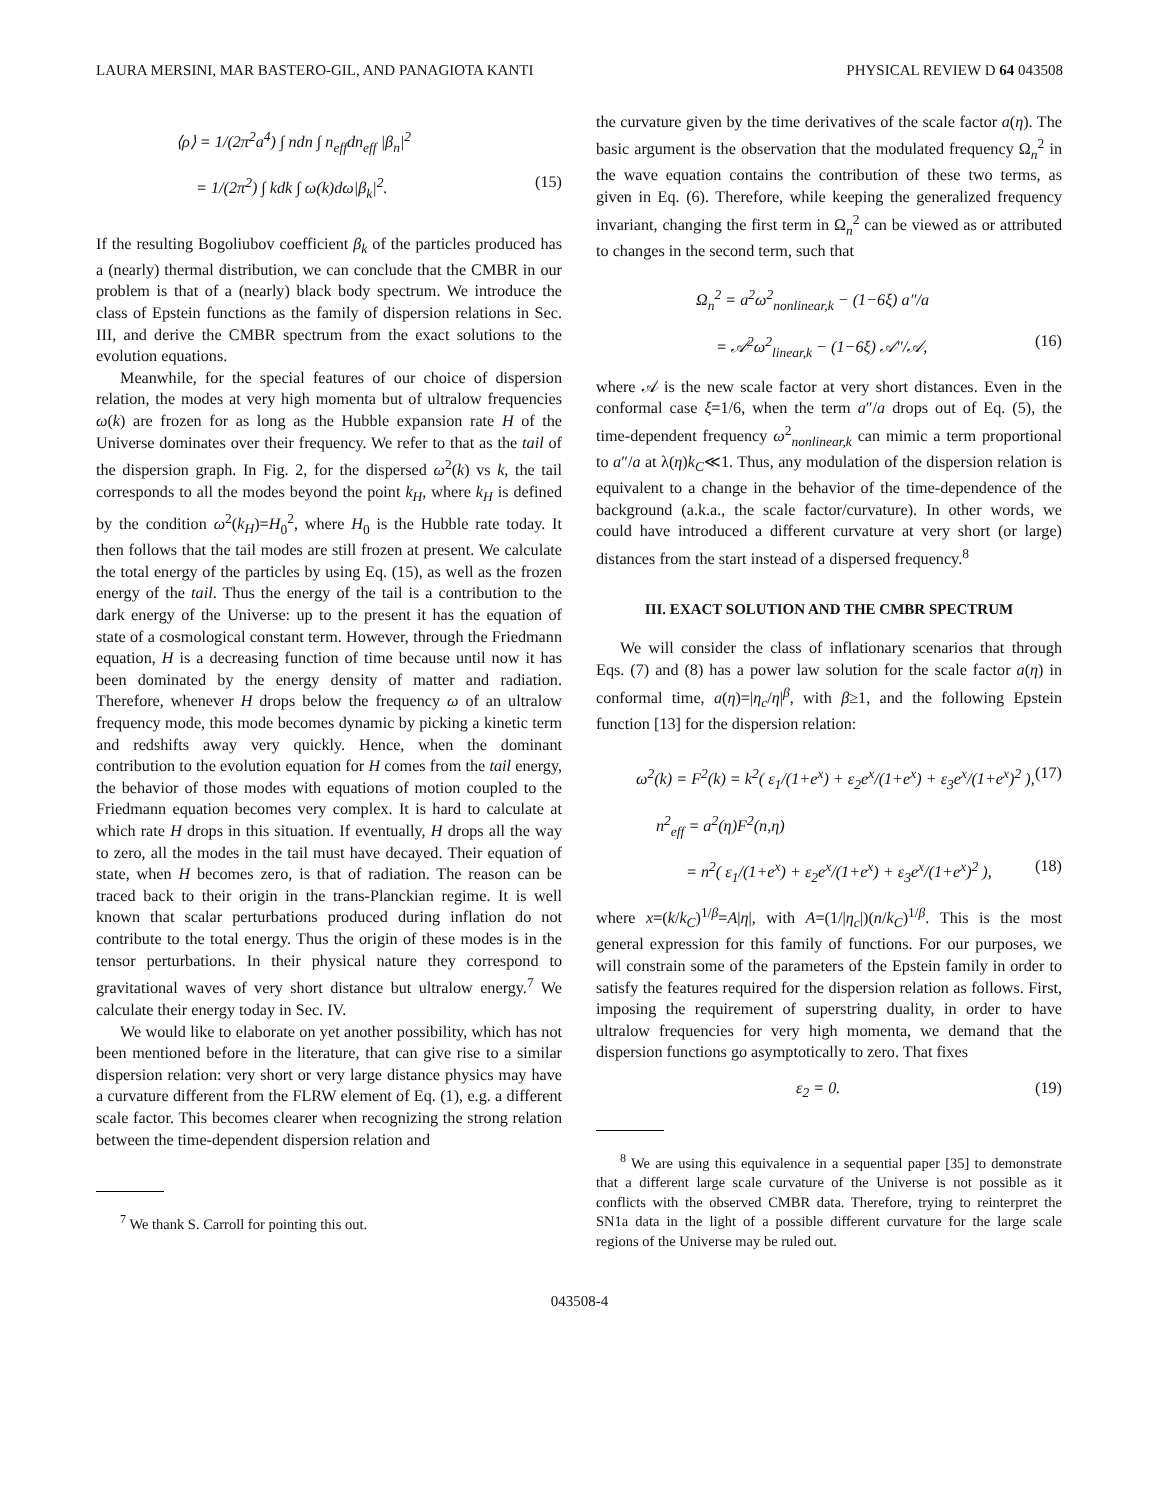LAURA MERSINI, MAR BASTERO-GIL, AND PANAGIOTA KANTI PHYSICAL REVIEW D 64 043508
⟨ρ⟩ = 1/(2π<sup>2</sup>a<sup>4</sup>) ∫ ndn ∫ n<sub>eff</sub>dn<sub>eff</sub> |β<sub>n</sub>|<sup>2</sup>
= 1/(2π<sup>2</sup>) ∫ kdk ∫ ω(k)dω|β<sub>k</sub>|<sup>2</sup>. (15)
If the resulting Bogoliubov coefficient β<sub>k</sub> of the particles produced has a (nearly) thermal distribution, we can conclude that the CMBR in our problem is that of a (nearly) black body spectrum. We introduce the class of Epstein functions as the family of dispersion relations in Sec. III, and derive the CMBR spectrum from the exact solutions to the evolution equations.
Meanwhile, for the special features of our choice of dispersion relation, the modes at very high momenta but of ultralow frequencies ω(k) are frozen for as long as the Hubble expansion rate H of the Universe dominates over their frequency. We refer to that as the tail of the dispersion graph. In Fig. 2, for the dispersed ω<sup>2</sup>(k) vs k, the tail corresponds to all the modes beyond the point k<sub>H</sub>, where k<sub>H</sub> is defined by the condition ω<sup>2</sup>(k<sub>H</sub>)=H<sub>0</sub><sup>2</sup>, where H<sub>0</sub> is the Hubble rate today. It then follows that the tail modes are still frozen at present. We calculate the total energy of the particles by using Eq. (15), as well as the frozen energy of the tail. Thus the energy of the tail is a contribution to the dark energy of the Universe: up to the present it has the equation of state of a cosmological constant term. However, through the Friedmann equation, H is a decreasing function of time because until now it has been dominated by the energy density of matter and radiation. Therefore, whenever H drops below the frequency ω of an ultralow frequency mode, this mode becomes dynamic by picking a kinetic term and redshifts away very quickly. Hence, when the dominant contribution to the evolution equation for H comes from the tail energy, the behavior of those modes with equations of motion coupled to the Friedmann equation becomes very complex. It is hard to calculate at which rate H drops in this situation. If eventually, H drops all the way to zero, all the modes in the tail must have decayed. Their equation of state, when H becomes zero, is that of radiation. The reason can be traced back to their origin in the trans-Planckian regime. It is well known that scalar perturbations produced during inflation do not contribute to the total energy. Thus the origin of these modes is in the tensor perturbations. In their physical nature they correspond to gravitational waves of very short distance but ultralow energy.<sup>7</sup> We calculate their energy today in Sec. IV.
We would like to elaborate on yet another possibility, which has not been mentioned before in the literature, that can give rise to a similar dispersion relation: very short or very large distance physics may have a curvature different from the FLRW element of Eq. (1), e.g. a different scale factor. This becomes clearer when recognizing the strong relation between the time-dependent dispersion relation and
<sup>7</sup> We thank S. Carroll for pointing this out.
the curvature given by the time derivatives of the scale factor a(η). The basic argument is the observation that the modulated frequency Ω<sub>n</sub><sup>2</sup> in the wave equation contains the contribution of these two terms, as given in Eq. (6). Therefore, while keeping the generalized frequency invariant, changing the first term in Ω<sub>n</sub><sup>2</sup> can be viewed as or attributed to changes in the second term, such that
Ω<sub>n</sub><sup>2</sup> = a<sup>2</sup>ω<sup>2</sup><sub>nonlinear,k</sub> − (1−6ξ) a″/a
= 𝒜<sup>2</sup>ω<sup>2</sup><sub>linear,k</sub> − (1−6ξ) 𝒜″/𝒜, (16)
where 𝒜 is the new scale factor at very short distances. Even in the conformal case ξ=1/6, when the term a″/a drops out of Eq. (5), the time-dependent frequency ω<sup>2</sup><sub>nonlinear,k</sub> can mimic a term proportional to a″/a at λ(η)k<sub>C</sub>≪1. Thus, any modulation of the dispersion relation is equivalent to a change in the behavior of the time-dependence of the background (a.k.a., the scale factor/curvature). In other words, we could have introduced a different curvature at very short (or large) distances from the start instead of a dispersed frequency.<sup>8</sup>
III. EXACT SOLUTION AND THE CMBR SPECTRUM
We will consider the class of inflationary scenarios that through Eqs. (7) and (8) has a power law solution for the scale factor a(η) in conformal time, a(η)=|η<sub>c</sub>/η|<sup>β</sup>, with β≥1, and the following Epstein function [13] for the dispersion relation:
ω<sup>2</sup>(k) = F<sup>2</sup>(k) = k<sup>2</sup>( ε<sub>1</sub>/(1+e<sup>x</sup>) + ε<sub>2</sub>e<sup>x</sup>/(1+e<sup>x</sup>) + ε<sub>3</sub>e<sup>x</sup>/(1+e<sup>x</sup>)<sup>2</sup> ), (17)
n<sup>2</sup><sub>eff</sub> = a<sup>2</sup>(η)F<sup>2</sup>(n,η)
= n<sup>2</sup>( ε<sub>1</sub>/(1+e<sup>x</sup>) + ε<sub>2</sub>e<sup>x</sup>/(1+e<sup>x</sup>) + ε<sub>3</sub>e<sup>x</sup>/(1+e<sup>x</sup>)<sup>2</sup> ), (18)
where x=(k/k<sub>C</sub>)<sup>1/β</sup>=A|η|, with A=(1/|η<sub>c</sub>|)(n/k<sub>C</sub>)<sup>1/β</sup>. This is the most general expression for this family of functions. For our purposes, we will constrain some of the parameters of the Epstein family in order to satisfy the features required for the dispersion relation as follows. First, imposing the requirement of superstring duality, in order to have ultralow frequencies for very high momenta, we demand that the dispersion functions go asymptotically to zero. That fixes
ε<sub>2</sub> = 0. (19)
<sup>8</sup> We are using this equivalence in a sequential paper [35] to demonstrate that a different large scale curvature of the Universe is not possible as it conflicts with the observed CMBR data. Therefore, trying to reinterpret the SN1a data in the light of a possible different curvature for the large scale regions of the Universe may be ruled out.
043508-4